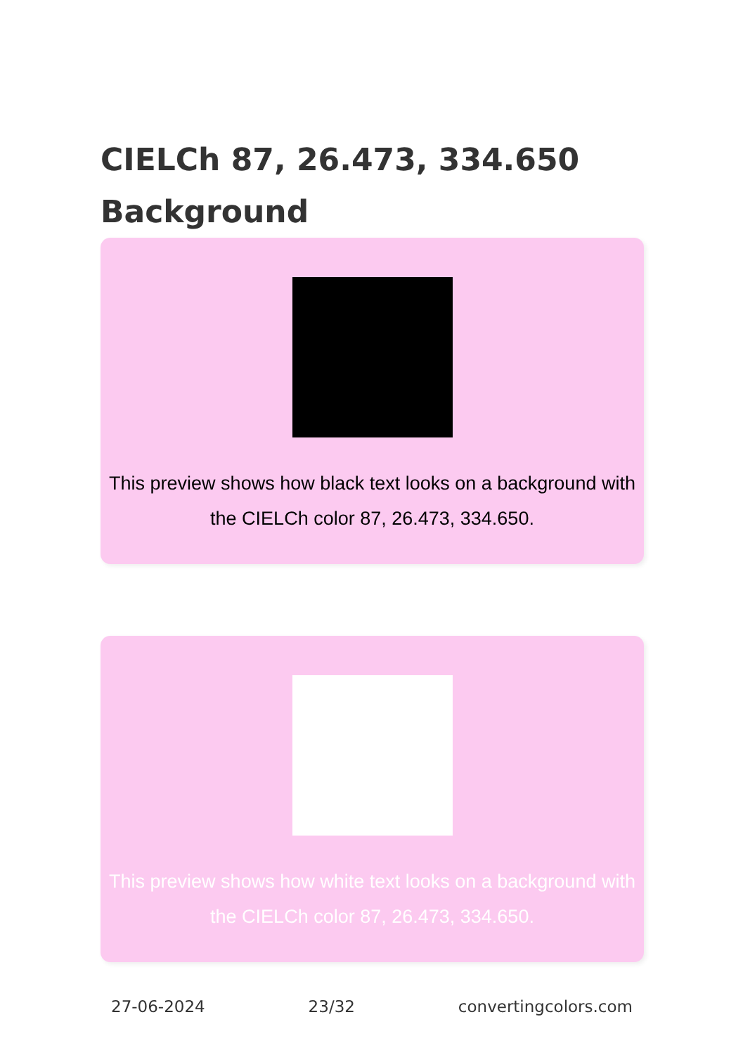CIELCh 87, 26.473, 334.650 Background
This preview shows how black text looks on a background with the CIELCh color 87, 26.473, 334.650.
This preview shows how white text looks on a background with the CIELCh color 87, 26.473, 334.650.
27-06-2024 23/32 convertingcolors.com